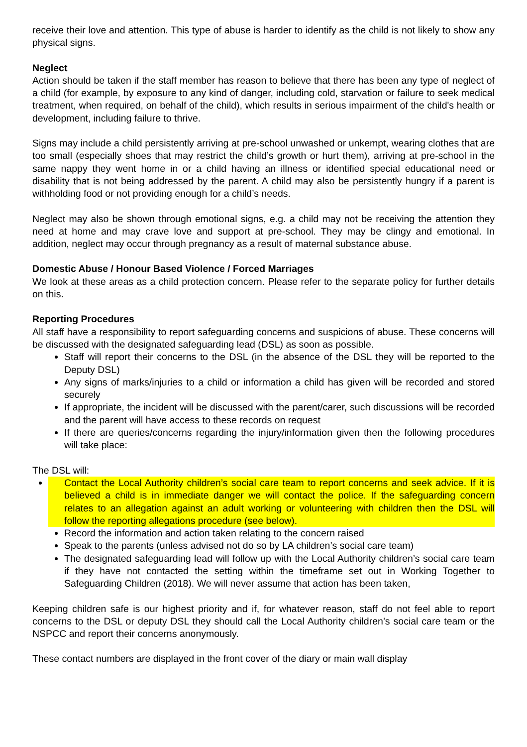receive their love and attention. This type of abuse is harder to identify as the child is not likely to show any physical signs.
Neglect
Action should be taken if the staff member has reason to believe that there has been any type of neglect of a child (for example, by exposure to any kind of danger, including cold, starvation or failure to seek medical treatment, when required, on behalf of the child), which results in serious impairment of the child's health or development, including failure to thrive.
Signs may include a child persistently arriving at pre-school unwashed or unkempt, wearing clothes that are too small (especially shoes that may restrict the child’s growth or hurt them), arriving at pre-school in the same nappy they went home in or a child having an illness or identified special educational need or disability that is not being addressed by the parent. A child may also be persistently hungry if a parent is withholding food or not providing enough for a child’s needs.
Neglect may also be shown through emotional signs, e.g. a child may not be receiving the attention they need at home and may crave love and support at pre-school. They may be clingy and emotional. In addition, neglect may occur through pregnancy as a result of maternal substance abuse.
Domestic Abuse / Honour Based Violence / Forced Marriages
We look at these areas as a child protection concern. Please refer to the separate policy for further details on this.
Reporting Procedures
All staff have a responsibility to report safeguarding concerns and suspicions of abuse. These concerns will be discussed with the designated safeguarding lead (DSL) as soon as possible.
Staff will report their concerns to the DSL (in the absence of the DSL they will be reported to the Deputy DSL)
Any signs of marks/injuries to a child or information a child has given will be recorded and stored securely
If appropriate, the incident will be discussed with the parent/carer, such discussions will be recorded and the parent will have access to these records on request
If there are queries/concerns regarding the injury/information given then the following procedures will take place:
The DSL will:
Contact the Local Authority children’s social care team to report concerns and seek advice. If it is believed a child is in immediate danger we will contact the police. If the safeguarding concern relates to an allegation against an adult working or volunteering with children then the DSL will follow the reporting allegations procedure (see below).
Record the information and action taken relating to the concern raised
Speak to the parents (unless advised not do so by LA children’s social care team)
The designated safeguarding lead will follow up with the Local Authority children’s social care team if they have not contacted the setting within the timeframe set out in Working Together to Safeguarding Children (2018). We will never assume that action has been taken,
Keeping children safe is our highest priority and if, for whatever reason, staff do not feel able to report concerns to the DSL or deputy DSL they should call the Local Authority children’s social care team or the NSPCC and report their concerns anonymously.
These contact numbers are displayed in the front cover of the diary or main wall display